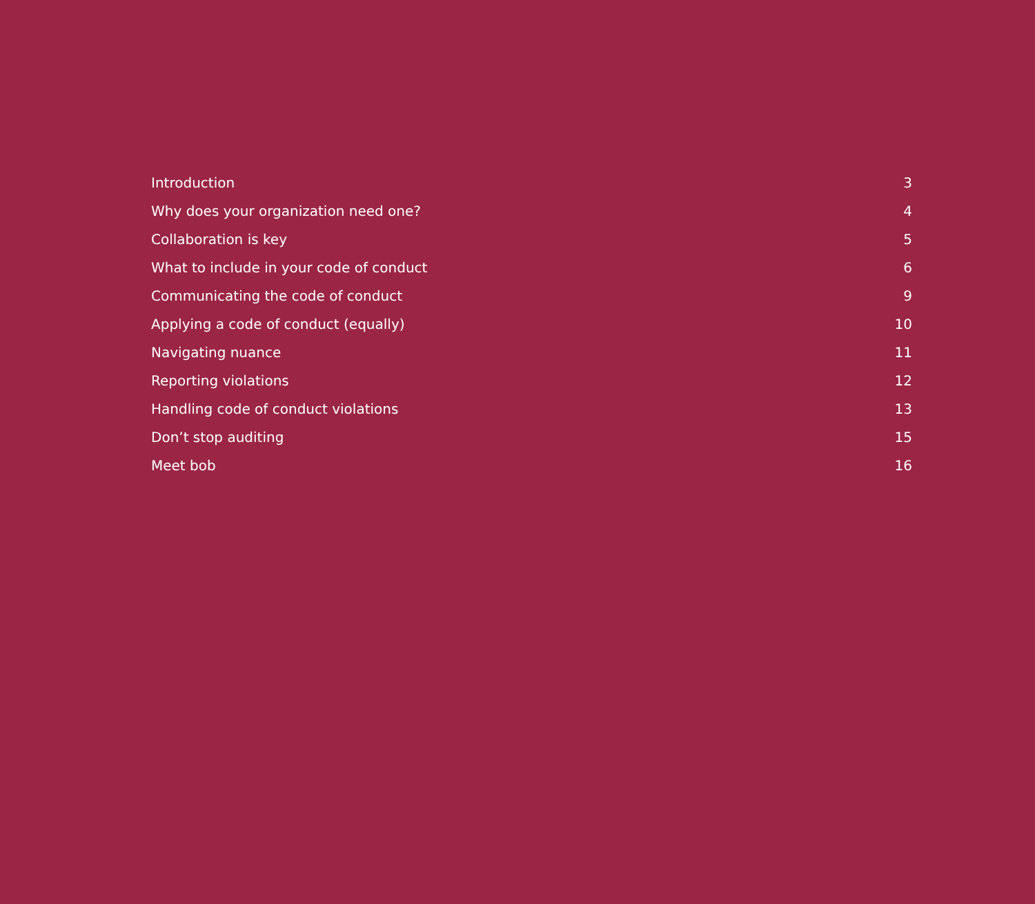Introduction 3
Why does your organization need one? 4
Collaboration is key 5
What to include in your code of conduct 6
Communicating the code of conduct 9
Applying a code of conduct (equally) 10
Navigating nuance 11
Reporting violations 12
Handling code of conduct violations 13
Don’t stop auditing 15
Meet bob 16